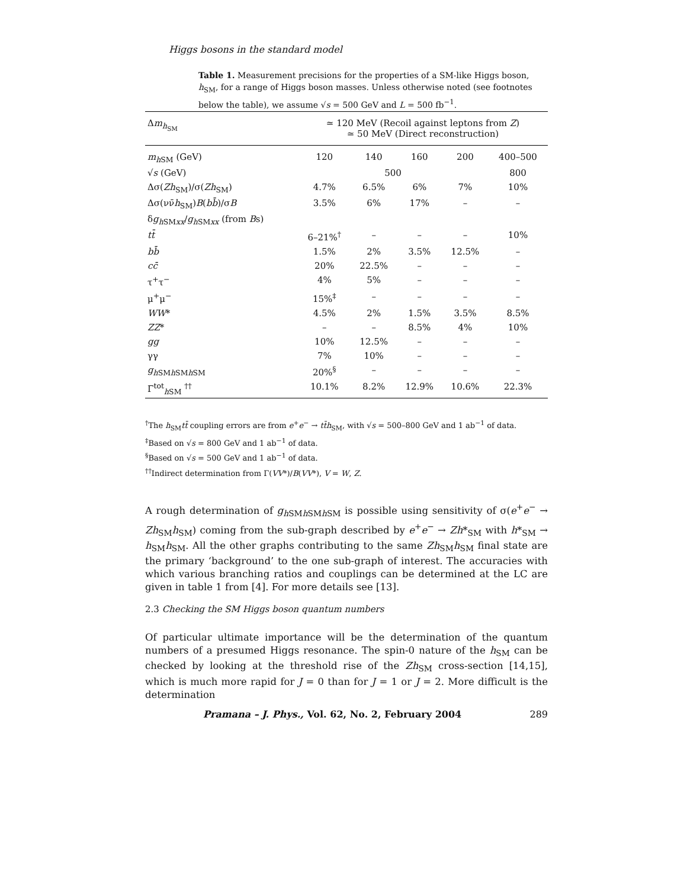Higgs bosons in the standard model
Table 1. Measurement precisions for the properties of a SM-like Higgs boson, h<sub>SM</sub>, for a range of Higgs boson masses. Unless otherwise noted (see footnotes below the table), we assume √s = 500 GeV and L = 500 fb<sup>−1</sup>.
| Δ m<sub>h<sub>SM</sub></sub> | ≃ 120 MeV (Recoil against leptons from Z ) ≃ 50 MeV (Direct reconstruction) | | | | |
| m<sub>hSM</sub> (GeV) | 120 | 140 | 160 | 200 | 400–500 |
| √ s (GeV) | 500 | | | | 800 |
| Δσ( Zh<sub>SM</sub>)/σ( Zh<sub>SM</sub>) | 4.7% | 6.5% | 6% | 7% | 10% |
| Δσ(νν̄ h<sub>SM</sub>) B ( bb̄ )/σ B | 3.5% | 6% | 17% | – | – |
| δ g<sub>hSMxx</sub>/ g<sub>hSMxx</sub> (from B s) | | | | | |
| tt̄ | 6–21%<sup>†</sup> | – | – | – | 10% |
| bb̄ | 1.5% | 2% | 3.5% | 12.5% | – |
| cc̄ | 20% | 22.5% | – | – | – |
| τ<sup>+</sup>τ<sup>−</sup> | 4% | 5% | – | – | – |
| μ<sup>+</sup>μ<sup>−</sup> | 15%<sup>‡</sup> | – | – | – | – |
| WW * | 4.5% | 2% | 1.5% | 3.5% | 8.5% |
| ZZ * | – | – | 8.5% | 4% | 10% |
| gg | 10% | 12.5% | – | – | – |
| γγ | 7% | 10% | – | – | – |
| g<sub>hSMhSMhSM</sub> | 20%<sup>§</sup> | – | – | – | – |
| Γ<sup>tot</sup><sub>hSM</sub> <sup>††</sup> | 10.1% | 8.2% | 12.9% | 10.6% | 22.3% |
<sup>†</sup> The h<sub>SM</sub>tt̄ coupling errors are from e<sup>+</sup>e<sup>−</sup> → tt̄h<sub>SM</sub>, with √s = 500–800 GeV and 1 ab<sup>−1</sup> of data.
<sup>‡</sup> Based on √s = 800 GeV and 1 ab<sup>−1</sup> of data.
<sup>§</sup> Based on √s = 500 GeV and 1 ab<sup>−1</sup> of data.
<sup>††</sup> Indirect determination from Γ(VV*)/B(VV*), V = W, Z.
A rough determination of g<sub>h SMh SMh SM</sub> is possible using sensitivity of σ(e<sup>+</sup>e<sup>−</sup> → Zh<sub>SM</sub>h<sub>SM</sub>) coming from the sub-graph described by e<sup>+</sup>e<sup>−</sup> → Zh*<sub>SM</sub> with h*<sub>SM</sub> → h<sub>SM</sub>h<sub>SM</sub>. All the other graphs contributing to the same Zh<sub>SM</sub>h<sub>SM</sub> final state are the primary ‘background’ to the one sub-graph of interest. The accuracies with which various branching ratios and couplings can be determined at the LC are given in table 1 from [4]. For more details see [13].
2.3 Checking the SM Higgs boson quantum numbers
Of particular ultimate importance will be the determination of the quantum numbers of a presumed Higgs resonance. The spin-0 nature of the h<sub>SM</sub> can be checked by looking at the threshold rise of the Zh<sub>SM</sub> cross-section [14,15], which is much more rapid for J = 0 than for J = 1 or J = 2. More difficult is the determination
Pramana – J. Phys., Vol. 62, No. 2, February 2004 289